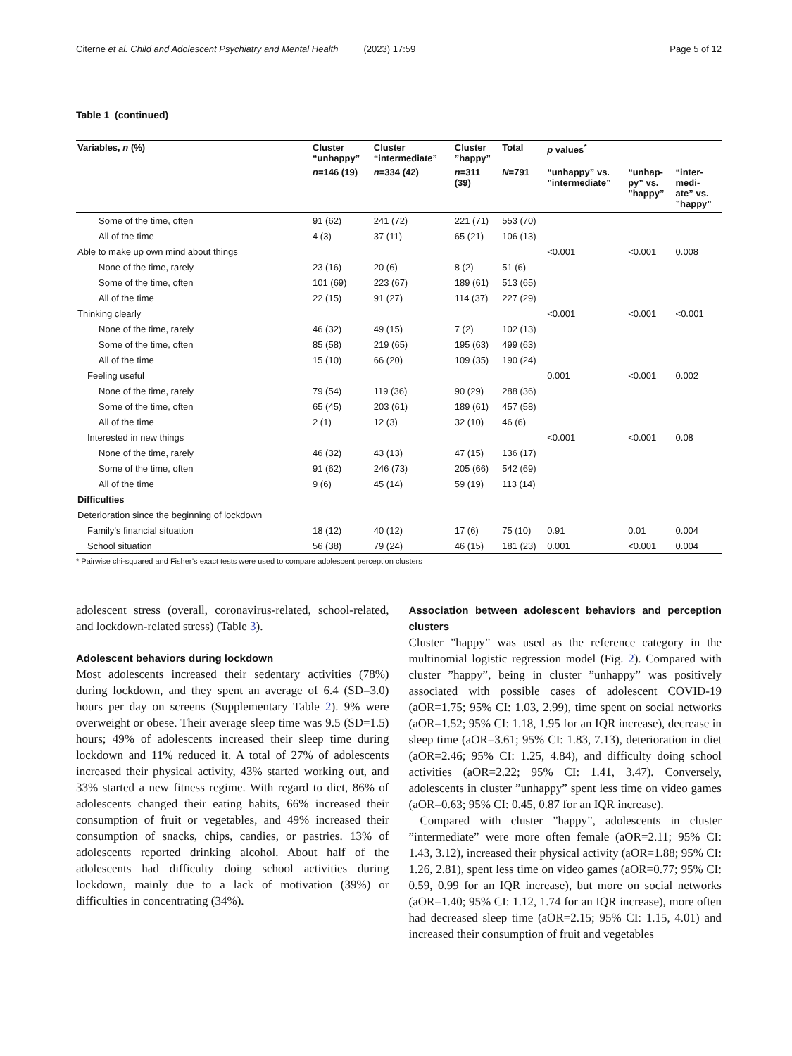Citerne et al. Child and Adolescent Psychiatry and Mental Health (2023) 17:59 Page 5 of 12
Table 1 (continued)
| Variables, n (%) | Cluster “unhappy” | Cluster “intermediate” | Cluster ”happy” | Total | p values<sup>*</sup> | | |
| --- | --- | --- | --- | --- | --- | --- | --- |
| | n =146 (19) | n =334 (42) | n =311 (39) | N =791 | “unhappy” vs. ”intermediate” | “unhap- py” vs. ”happy” | “inter- medi- ate” vs. ”happy” |
| Some of the time, often | 91 (62) | 241 (72) | 221 (71) | 553 (70) | | | |
| All of the time | 4 (3) | 37 (11) | 65 (21) | 106 (13) | | | |
| Able to make up own mind about things | | | | | <0.001 | <0.001 | 0.008 |
| None of the time, rarely | 23 (16) | 20 (6) | 8 (2) | 51 (6) | | | |
| Some of the time, often | 101 (69) | 223 (67) | 189 (61) | 513 (65) | | | |
| All of the time | 22 (15) | 91 (27) | 114 (37) | 227 (29) | | | |
| Thinking clearly | | | | | <0.001 | <0.001 | <0.001 |
| None of the time, rarely | 46 (32) | 49 (15) | 7 (2) | 102 (13) | | | |
| Some of the time, often | 85 (58) | 219 (65) | 195 (63) | 499 (63) | | | |
| All of the time | 15 (10) | 66 (20) | 109 (35) | 190 (24) | | | |
| Feeling useful | | | | | 0.001 | <0.001 | 0.002 |
| None of the time, rarely | 79 (54) | 119 (36) | 90 (29) | 288 (36) | | | |
| Some of the time, often | 65 (45) | 203 (61) | 189 (61) | 457 (58) | | | |
| All of the time | 2 (1) | 12 (3) | 32 (10) | 46 (6) | | | |
| Interested in new things | | | | | <0.001 | <0.001 | 0.08 |
| None of the time, rarely | 46 (32) | 43 (13) | 47 (15) | 136 (17) | | | |
| Some of the time, often | 91 (62) | 246 (73) | 205 (66) | 542 (69) | | | |
| All of the time | 9 (6) | 45 (14) | 59 (19) | 113 (14) | | | |
| Difficulties | | | | | | | |
| Deterioration since the beginning of lockdown | | | | | | | |
| Family’s financial situation | 18 (12) | 40 (12) | 17 (6) | 75 (10) | 0.91 | 0.01 | 0.004 |
| School situation | 56 (38) | 79 (24) | 46 (15) | 181 (23) | 0.001 | <0.001 | 0.004 |
* Pairwise chi-squared and Fisher’s exact tests were used to compare adolescent perception clusters
adolescent stress (overall, coronavirus-related, school-related, and lockdown-related stress) (Table 3).
Adolescent behaviors during lockdown
Most adolescents increased their sedentary activities (78%) during lockdown, and they spent an average of 6.4 (SD=3.0) hours per day on screens (Supplementary Table 2). 9% were overweight or obese. Their average sleep time was 9.5 (SD=1.5) hours; 49% of adolescents increased their sleep time during lockdown and 11% reduced it. A total of 27% of adolescents increased their physical activity, 43% started working out, and 33% started a new fitness regime. With regard to diet, 86% of adolescents changed their eating habits, 66% increased their consumption of fruit or vegetables, and 49% increased their consumption of snacks, chips, candies, or pastries. 13% of adolescents reported drinking alcohol. About half of the adolescents had difficulty doing school activities during lockdown, mainly due to a lack of motivation (39%) or difficulties in concentrating (34%).
Association between adolescent behaviors and perception clusters
Cluster ”happy” was used as the reference category in the multinomial logistic regression model (Fig. 2). Compared with cluster ”happy”, being in cluster ”unhappy” was positively associated with possible cases of adolescent COVID-19 (aOR=1.75; 95% CI: 1.03, 2.99), time spent on social networks (aOR=1.52; 95% CI: 1.18, 1.95 for an IQR increase), decrease in sleep time (aOR=3.61; 95% CI: 1.83, 7.13), deterioration in diet (aOR=2.46; 95% CI: 1.25, 4.84), and difficulty doing school activities (aOR=2.22; 95% CI: 1.41, 3.47). Conversely, adolescents in cluster ”unhappy” spent less time on video games (aOR=0.63; 95% CI: 0.45, 0.87 for an IQR increase).
Compared with cluster ”happy”, adolescents in cluster ”intermediate” were more often female (aOR=2.11; 95% CI: 1.43, 3.12), increased their physical activity (aOR=1.88; 95% CI: 1.26, 2.81), spent less time on video games (aOR=0.77; 95% CI: 0.59, 0.99 for an IQR increase), but more on social networks (aOR=1.40; 95% CI: 1.12, 1.74 for an IQR increase), more often had decreased sleep time (aOR=2.15; 95% CI: 1.15, 4.01) and increased their consumption of fruit and vegetables